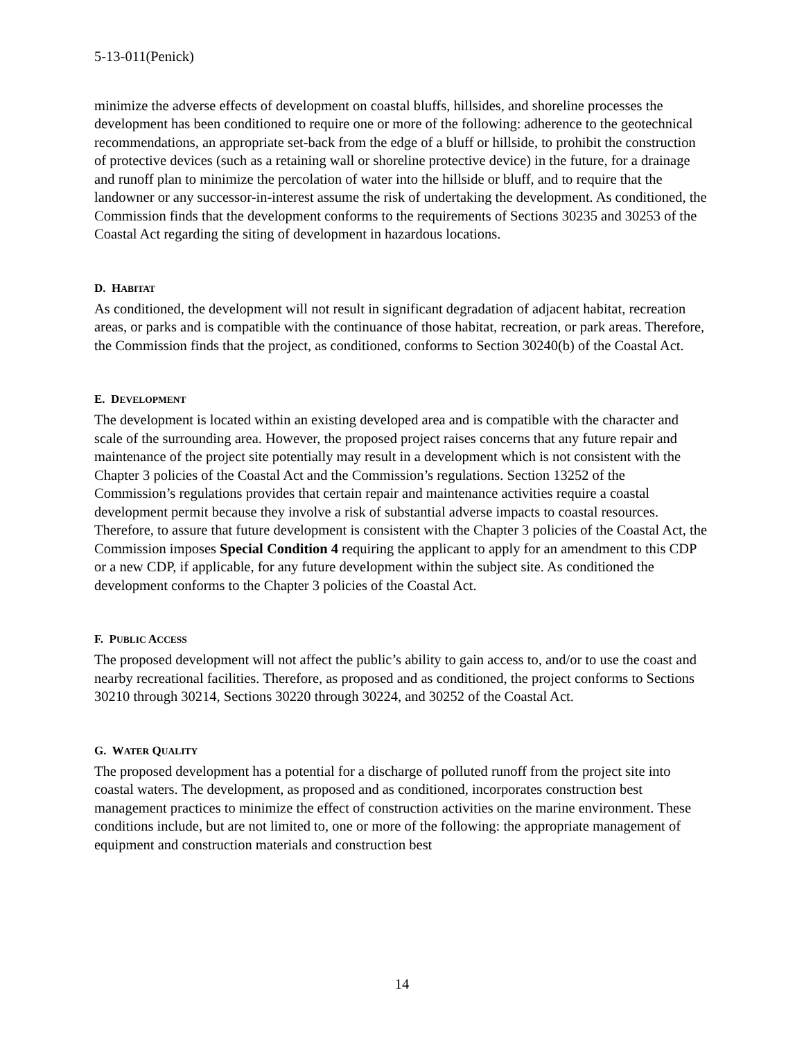5-13-011(Penick)
minimize the adverse effects of development on coastal bluffs, hillsides, and shoreline processes the development has been conditioned to require one or more of the following: adherence to the geotechnical recommendations, an appropriate set-back from the edge of a bluff or hillside, to prohibit the construction of protective devices (such as a retaining wall or shoreline protective device) in the future, for a drainage and runoff plan to minimize the percolation of water into the hillside or bluff, and to require that the landowner or any successor-in-interest assume the risk of undertaking the development. As conditioned, the Commission finds that the development conforms to the requirements of Sections 30235 and 30253 of the Coastal Act regarding the siting of development in hazardous locations.
D. HABITAT
As conditioned, the development will not result in significant degradation of adjacent habitat, recreation areas, or parks and is compatible with the continuance of those habitat, recreation, or park areas. Therefore, the Commission finds that the project, as conditioned, conforms to Section 30240(b) of the Coastal Act.
E. DEVELOPMENT
The development is located within an existing developed area and is compatible with the character and scale of the surrounding area. However, the proposed project raises concerns that any future repair and maintenance of the project site potentially may result in a development which is not consistent with the Chapter 3 policies of the Coastal Act and the Commission’s regulations. Section 13252 of the Commission’s regulations provides that certain repair and maintenance activities require a coastal development permit because they involve a risk of substantial adverse impacts to coastal resources. Therefore, to assure that future development is consistent with the Chapter 3 policies of the Coastal Act, the Commission imposes Special Condition 4 requiring the applicant to apply for an amendment to this CDP or a new CDP, if applicable, for any future development within the subject site. As conditioned the development conforms to the Chapter 3 policies of the Coastal Act.
F. PUBLIC ACCESS
The proposed development will not affect the public’s ability to gain access to, and/or to use the coast and nearby recreational facilities. Therefore, as proposed and as conditioned, the project conforms to Sections 30210 through 30214, Sections 30220 through 30224, and 30252 of the Coastal Act.
G. WATER QUALITY
The proposed development has a potential for a discharge of polluted runoff from the project site into coastal waters. The development, as proposed and as conditioned, incorporates construction best management practices to minimize the effect of construction activities on the marine environment. These conditions include, but are not limited to, one or more of the following: the appropriate management of equipment and construction materials and construction best
14